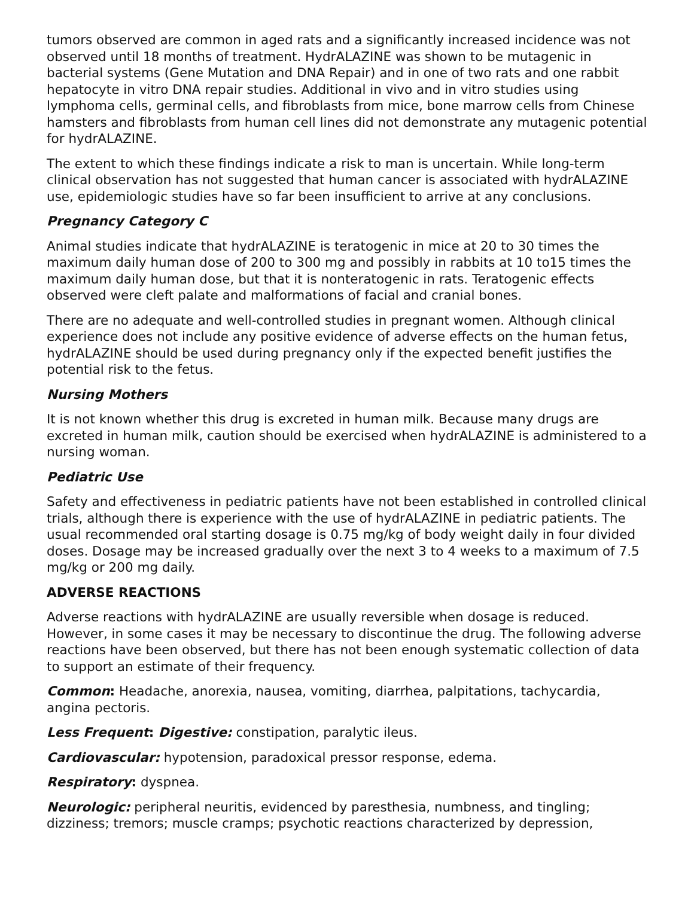tumors observed are common in aged rats and a significantly increased incidence was not observed until 18 months of treatment. HydrALAZINE was shown to be mutagenic in bacterial systems (Gene Mutation and DNA Repair) and in one of two rats and one rabbit hepatocyte in vitro DNA repair studies. Additional in vivo and in vitro studies using lymphoma cells, germinal cells, and fibroblasts from mice, bone marrow cells from Chinese hamsters and fibroblasts from human cell lines did not demonstrate any mutagenic potential for hydrALAZINE.
The extent to which these findings indicate a risk to man is uncertain. While long-term clinical observation has not suggested that human cancer is associated with hydrALAZINE use, epidemiologic studies have so far been insufficient to arrive at any conclusions.
Pregnancy Category C
Animal studies indicate that hydrALAZINE is teratogenic in mice at 20 to 30 times the maximum daily human dose of 200 to 300 mg and possibly in rabbits at 10 to15 times the maximum daily human dose, but that it is nonteratogenic in rats. Teratogenic effects observed were cleft palate and malformations of facial and cranial bones.
There are no adequate and well-controlled studies in pregnant women. Although clinical experience does not include any positive evidence of adverse effects on the human fetus, hydrALAZINE should be used during pregnancy only if the expected benefit justifies the potential risk to the fetus.
Nursing Mothers
It is not known whether this drug is excreted in human milk. Because many drugs are excreted in human milk, caution should be exercised when hydrALAZINE is administered to a nursing woman.
Pediatric Use
Safety and effectiveness in pediatric patients have not been established in controlled clinical trials, although there is experience with the use of hydrALAZINE in pediatric patients. The usual recommended oral starting dosage is 0.75 mg/kg of body weight daily in four divided doses. Dosage may be increased gradually over the next 3 to 4 weeks to a maximum of 7.5 mg/kg or 200 mg daily.
ADVERSE REACTIONS
Adverse reactions with hydrALAZINE are usually reversible when dosage is reduced. However, in some cases it may be necessary to discontinue the drug. The following adverse reactions have been observed, but there has not been enough systematic collection of data to support an estimate of their frequency.
Common: Headache, anorexia, nausea, vomiting, diarrhea, palpitations, tachycardia, angina pectoris.
Less Frequent: Digestive: constipation, paralytic ileus.
Cardiovascular: hypotension, paradoxical pressor response, edema.
Respiratory: dyspnea.
Neurologic: peripheral neuritis, evidenced by paresthesia, numbness, and tingling; dizziness; tremors; muscle cramps; psychotic reactions characterized by depression,